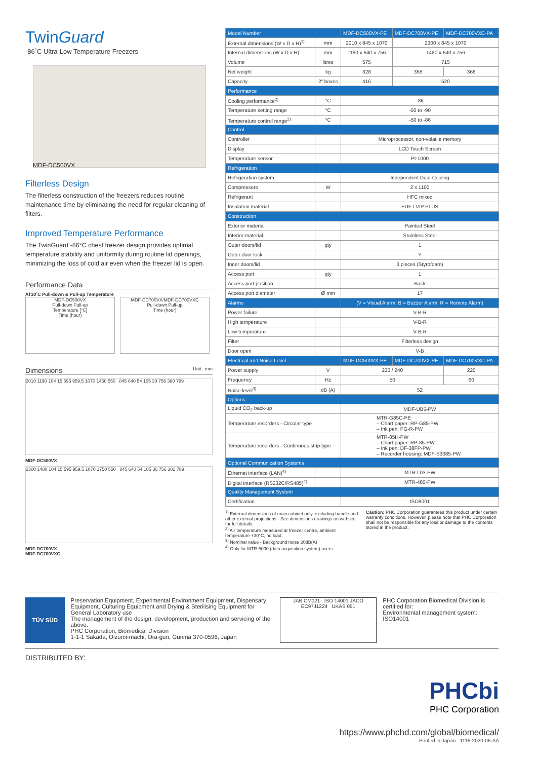TwinGuard
-86˚C Ultra-Low Temperature Freezers
MDF-DC500VX
Filterless Design
The filterless construction of the freezers reduces routine maintenance time by eliminating the need for regular cleaning of filters.
Improved Temperature Performance
The TwinGuard -86°C chest freezer design provides optimal temperature stability and uniformity during routine lid openings, minimizing the loss of cold air even when the freezer lid is open.
Performance Data
AT30˚C Pull-down & Pull-up Temperature
MDF-DC500VX
Pull-down Pull-up
Temperature [°C]
Time (hour)
MDF-DC700VX/MDF-DC700VXC
Pull-down Pull-up
Time (hour)
Dimensions Unit : mm
2010 1190 104 15 595 959.5 1070 1460 550 845 640 54 105 30 756 380 789
MDF-DC500VX
2300 1480 104 15 595 959.5 1070 1750 550 845 640 54 105 30 756 381 789
MDF-DC700VX
MDF-DC700VXC
| Model Number | | MDF-DC500VX-PE | MDF-DC700VX-PE | MDF-DC700VXC-PA |
| --- | --- | --- | --- | --- |
| External dimensions (W x D x H)<sup>1)</sup> | mm | 2010 x 845 x 1070 | 2300 x 845 x 1070 | |
| Internal dimensions (W x D x H) | mm | 1190 x 640 x 756 | 1480 x 640 x 756 | |
| Volume | litres | 575 | 715 | |
| Net weight | kg | 328 | 358 | 366 |
| Capacity | 2" boxes | 416 | 520 | |
| Performance | | | | |
| Cooling performance<sup>2)</sup> | °C | -86 | | |
| Temperature setting range | °C | -50 to -90 | | |
| Temperature control range<sup>2)</sup> | °C | -50 to -86 | | |
| Control | | | | |
| Controller | | Microprocessor, non-volatile memory | | |
| Display | | LCD Touch Screen | | |
| Temperature sensor | | Pt-1000 | | |
| Refrigeration | | | | |
| Refrigeration system | | Independent Dual-Cooling | | |
| Compressors | W | 2 x 1100 | | |
| Refrigerant | | HFC mixed | | |
| Insulation material | | PUF / VIP PLUS | | |
| Construction | | | | |
| Exterior material | | Painted Steel | | |
| Interior material | | Stainless Steel | | |
| Outer doors/lid | qty | 1 | | |
| Outer door lock | | Y | | |
| Inner doors/lid | | 3 pieces (Styrofoam) | | |
| Access port | qty | 1 | | |
| Access port position | | Back | | |
| Access port diameter | Ø mm | 17 | | |
| Alarms | | (V = Visual Alarm, B = Buzzer Alarm, R = Remote Alarm) | | |
| Power failure | | V-B-R | | |
| High temperature | | V-B-R | | |
| Low temperature | | V-B-R | | |
| Filter | | Filterless design | | |
| Door open | | V-B | | |
| Electrical and Noise Level | | MDF-DC500VX-PE | MDF-DC700VX-PE | MDF-DC700VXC-PA |
| Power supply | V | 230 / 240 | | 220 |
| Frequency | Hz | 50 | | 60 |
| Noise level<sup>3)</sup> | dB (A) | 52 | | |
| Options | | | | |
| Liquid CO<sub>2</sub> back-up | | MDF-UB5-PW | | |
| Temperature recorders - Circular type | | MTR-G85C-PE – Chart paper: RP-G85-PW – Ink pen: PG-R-PW | | |
| Temperature recorders - Continuous strip type | | MTR-85H-PW – Chart paper: RP-85-PW – Ink pen: DF-38FP-PW – Recorder housing: MDF-S3085-PW | | |
| Optional Communication Systems | | | | |
| Ethernet interface (LAN)<sup>4)</sup> | | MTR-L03-PW | | |
| Digital interface (RS232C/RS485)<sup>4)</sup> | | MTR-480-PW | | |
| Quality Management System | | | | |
| Certification | | ISO9001 | | |
<sup>1)</sup> External dimensions of main cabinet only, excluding handle and other external projections - See dimensions drawings on website for full details.
<sup>2)</sup> Air temperature measured at freezer centre, ambient temperature +30°C, no load.
<sup>3)</sup> Nominal value - Background noise 20dB(A)
<sup>4)</sup> Only for MTR-5000 (data acquisition system) users.
Caution: PHC Corporation guarantees this product under certain warranty conditions. However, please note that PHC Corporation shall not be responsible for any loss or damage to the contents stored in the product.
TÜV SÜD
Preservation Equipment, Experimental Environment Equipment, Dispensary Equipment, Culturing Equipment and Drying & Sterilising Equipment for General Laboratory use
The management of the design, development, production and servicing of the above.
PHC Corporation, Biomedical Division
1-1-1 Sakada, Oizumi-machi, Ora-gun, Gunma 370-0596, Japan
JAB CM021 ISO 14001 JACO EC97J1224 UKAS 051
PHC Corporation Biomedical Division is certified for:
Environmental management system: ISO14001
DISTRIBUTED BY:
PHCbi
PHC Corporation
https://www.phchd.com/global/biomedical/
Printed in Japan 1116-2020-06-AA